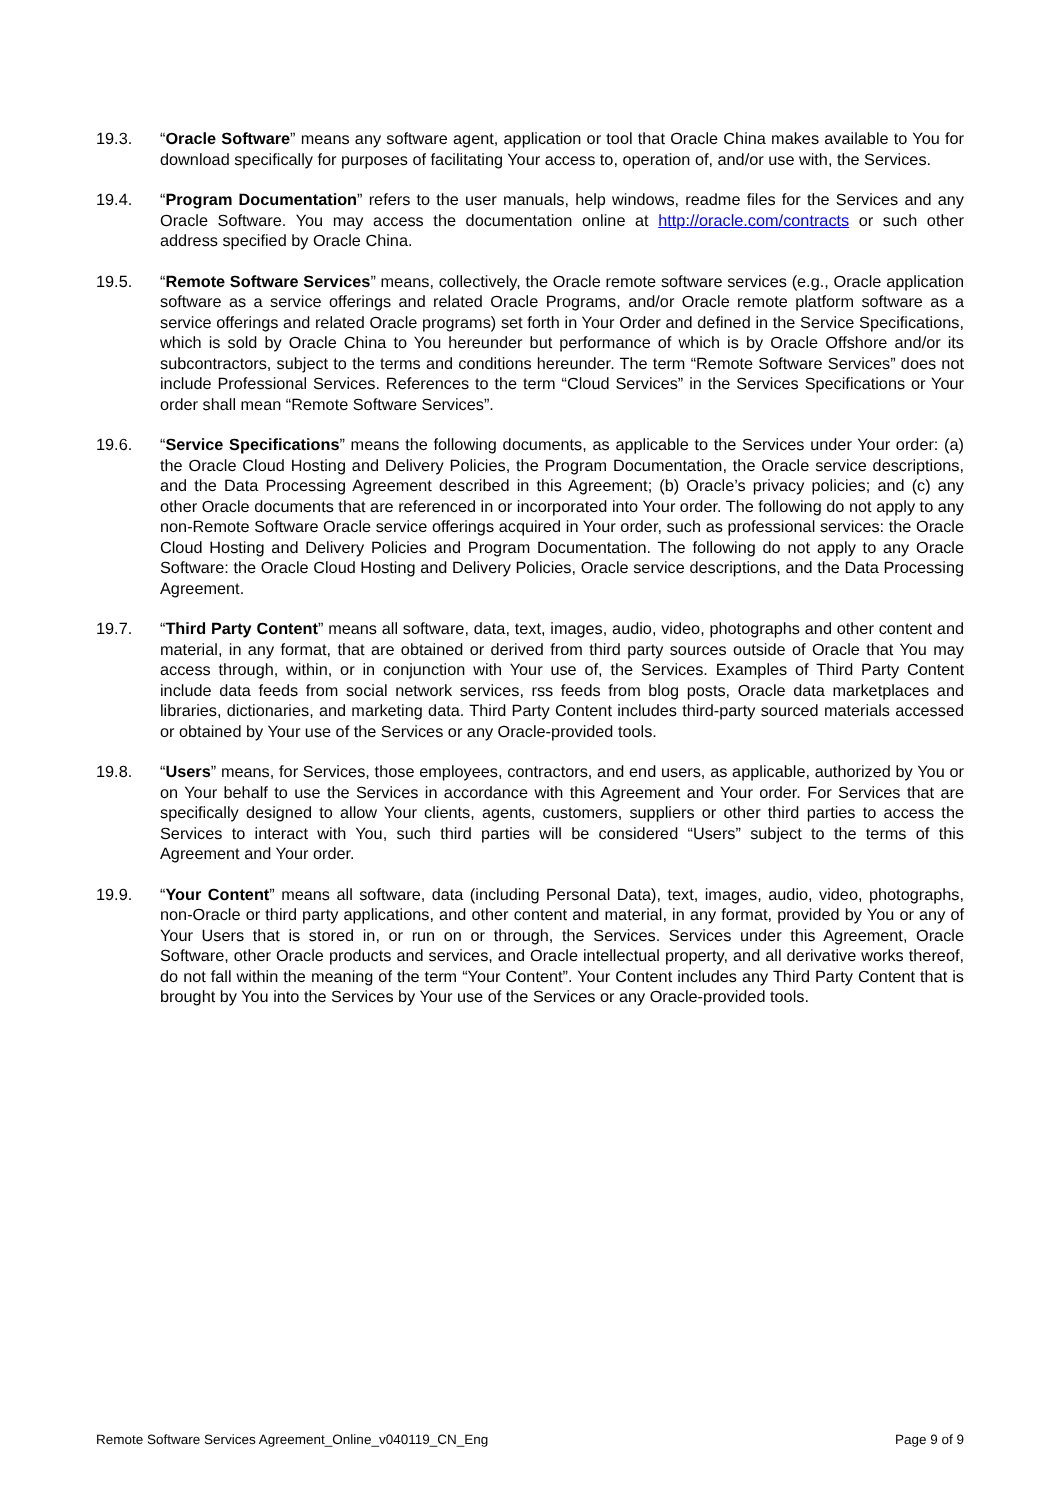19.3. “Oracle Software” means any software agent, application or tool that Oracle China makes available to You for download specifically for purposes of facilitating Your access to, operation of, and/or use with, the Services.
19.4. “Program Documentation” refers to the user manuals, help windows, readme files for the Services and any Oracle Software. You may access the documentation online at http://oracle.com/contracts or such other address specified by Oracle China.
19.5. “Remote Software Services” means, collectively, the Oracle remote software services (e.g., Oracle application software as a service offerings and related Oracle Programs, and/or Oracle remote platform software as a service offerings and related Oracle programs) set forth in Your Order and defined in the Service Specifications, which is sold by Oracle China to You hereunder but performance of which is by Oracle Offshore and/or its subcontractors, subject to the terms and conditions hereunder. The term “Remote Software Services” does not include Professional Services. References to the term “Cloud Services” in the Services Specifications or Your order shall mean “Remote Software Services”.
19.6. “Service Specifications” means the following documents, as applicable to the Services under Your order: (a) the Oracle Cloud Hosting and Delivery Policies, the Program Documentation, the Oracle service descriptions, and the Data Processing Agreement described in this Agreement; (b) Oracle’s privacy policies; and (c) any other Oracle documents that are referenced in or incorporated into Your order. The following do not apply to any non-Remote Software Oracle service offerings acquired in Your order, such as professional services: the Oracle Cloud Hosting and Delivery Policies and Program Documentation. The following do not apply to any Oracle Software: the Oracle Cloud Hosting and Delivery Policies, Oracle service descriptions, and the Data Processing Agreement.
19.7. “Third Party Content” means all software, data, text, images, audio, video, photographs and other content and material, in any format, that are obtained or derived from third party sources outside of Oracle that You may access through, within, or in conjunction with Your use of, the Services. Examples of Third Party Content include data feeds from social network services, rss feeds from blog posts, Oracle data marketplaces and libraries, dictionaries, and marketing data. Third Party Content includes third-party sourced materials accessed or obtained by Your use of the Services or any Oracle-provided tools.
19.8. “Users” means, for Services, those employees, contractors, and end users, as applicable, authorized by You or on Your behalf to use the Services in accordance with this Agreement and Your order. For Services that are specifically designed to allow Your clients, agents, customers, suppliers or other third parties to access the Services to interact with You, such third parties will be considered “Users” subject to the terms of this Agreement and Your order.
19.9. “Your Content” means all software, data (including Personal Data), text, images, audio, video, photographs, non-Oracle or third party applications, and other content and material, in any format, provided by You or any of Your Users that is stored in, or run on or through, the Services. Services under this Agreement, Oracle Software, other Oracle products and services, and Oracle intellectual property, and all derivative works thereof, do not fall within the meaning of the term “Your Content”. Your Content includes any Third Party Content that is brought by You into the Services by Your use of the Services or any Oracle-provided tools.
Remote Software Services Agreement_Online_v040119_CN_Eng Page 9 of 9